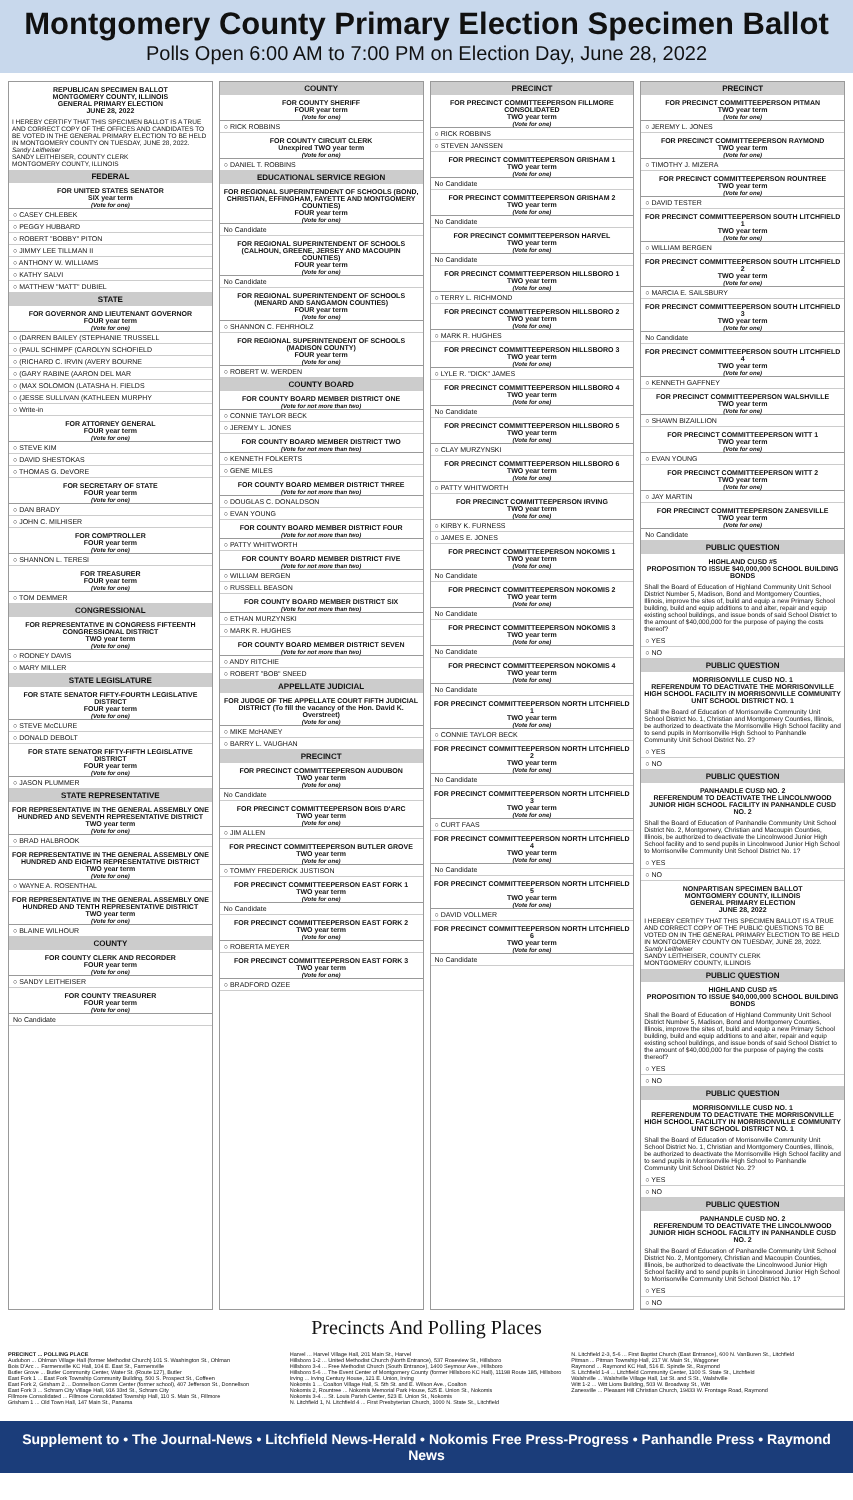Montgomery County Primary Election Specimen Ballot
Polls Open 6:00 AM to 7:00 PM on Election Day, June 28, 2022
REPUBLICAN SPECIMEN BALLOT
MONTGOMERY COUNTY, ILLINOIS
GENERAL PRIMARY ELECTION
JUNE 28, 2022
I HEREBY CERTIFY THAT THIS SPECIMEN BALLOT IS A TRUE AND CORRECT COPY OF THE OFFICES AND CANDIDATES TO BE VOTED IN THE GENERAL PRIMARY ELECTION TO BE HELD IN MONTGOMERY COUNTY ON TUESDAY, JUNE 28, 2022.
Sandy Leitheiser
SANDY LEITHEISER, COUNTY CLERK
MONTGOMERY COUNTY, ILLINOIS
FEDERAL
FOR UNITED STATES SENATOR
SIX year term
(Vote for one)
○ CASEY CHLEBEK
○ PEGGY HUBBARD
○ ROBERT "BOBBY" PITON
○ JIMMY LEE TILLMAN II
○ ANTHONY W. WILLIAMS
○ KATHY SALVI
○ MATTHEW "MATT" DUBIEL
STATE
FOR GOVERNOR AND LIEUTENANT GOVERNOR
FOUR year term
(Vote for one)
○ (DARREN BAILEY (STEPHANIE TRUSSELL
○ (PAUL SCHIMPF (CAROLYN SCHOFIELD
○ (RICHARD C. IRVIN (AVERY BOURNE
○ (GARY RABINE (AARON DEL MAR
○ (MAX SOLOMON (LATASHA H. FIELDS
○ (JESSE SULLIVAN (KATHLEEN MURPHY
○ Write-in
FOR ATTORNEY GENERAL
FOUR year term
(Vote for one)
○ STEVE KIM
○ DAVID SHESTOKAS
○ THOMAS G. DeVORE
FOR SECRETARY OF STATE
FOUR year term
(Vote for one)
○ DAN BRADY
○ JOHN C. MILHISER
FOR COMPTROLLER
FOUR year term
(Vote for one)
○ SHANNON L. TERESI
FOR TREASURER
FOUR year term
(Vote for one)
○ TOM DEMMER
CONGRESSIONAL
FOR REPRESENTATIVE IN CONGRESS FIFTEENTH CONGRESSIONAL DISTRICT
TWO year term
(Vote for one)
○ RODNEY DAVIS
○ MARY MILLER
STATE LEGISLATURE
FOR STATE SENATOR FIFTY-FOURTH LEGISLATIVE DISTRICT
FOUR year term
(Vote for one)
○ STEVE McCLURE
○ DONALD DEBOLT
FOR STATE SENATOR FIFTY-FIFTH LEGISLATIVE DISTRICT
FOUR year term
(Vote for one)
○ JASON PLUMMER
STATE REPRESENTATIVE
FOR REPRESENTATIVE IN THE GENERAL ASSEMBLY ONE HUNDRED AND SEVENTH REPRESENTATIVE DISTRICT
TWO year term
(Vote for one)
○ BRAD HALBROOK
FOR REPRESENTATIVE IN THE GENERAL ASSEMBLY ONE HUNDRED AND EIGHTH REPRESENTATIVE DISTRICT
TWO year term
(Vote for one)
○ WAYNE A. ROSENTHAL
FOR REPRESENTATIVE IN THE GENERAL ASSEMBLY ONE HUNDRED AND TENTH REPRESENTATIVE DISTRICT
TWO year term
(Vote for one)
○ BLAINE WILHOUR
COUNTY
FOR COUNTY CLERK AND RECORDER
FOUR year term
(Vote for one)
○ SANDY LEITHEISER
FOR COUNTY TREASURER
FOUR year term
(Vote for one)
No Candidate
COUNTY
FOR COUNTY SHERIFF
FOUR year term
(Vote for one)
○ RICK ROBBINS
FOR COUNTY CIRCUIT CLERK
Unexpired TWO year term
(Vote for one)
○ DANIEL T. ROBBINS
EDUCATIONAL SERVICE REGION
FOR REGIONAL SUPERINTENDENT OF SCHOOLS (BOND, CHRISTIAN, EFFINGHAM, FAYETTE AND MONTGOMERY COUNTIES)
FOUR year term
(Vote for one)
No Candidate
FOR REGIONAL SUPERINTENDENT OF SCHOOLS (CALHOUN, GREENE, JERSEY AND MACOUPIN COUNTIES)
FOUR year term
(Vote for one)
No Candidate
FOR REGIONAL SUPERINTENDENT OF SCHOOLS (MENARD AND SANGAMON COUNTIES)
FOUR year term
(Vote for one)
○ SHANNON C. FEHRHOLZ
FOR REGIONAL SUPERINTENDENT OF SCHOOLS (MADISON COUNTY)
FOUR year term
(Vote for one)
○ ROBERT W. WERDEN
COUNTY BOARD
FOR COUNTY BOARD MEMBER DISTRICT ONE
(Vote for not more than two)
○ CONNIE TAYLOR BECK
○ JEREMY L. JONES
FOR COUNTY BOARD MEMBER DISTRICT TWO
(Vote for not more than two)
○ KENNETH FOLKERTS
○ GENE MILES
FOR COUNTY BOARD MEMBER DISTRICT THREE
(Vote for not more than two)
○ DOUGLAS C. DONALDSON
○ EVAN YOUNG
FOR COUNTY BOARD MEMBER DISTRICT FOUR
(Vote for not more than two)
○ PATTY WHITWORTH
FOR COUNTY BOARD MEMBER DISTRICT FIVE
(Vote for not more than two)
○ WILLIAM BERGEN
○ RUSSELL BEASON
FOR COUNTY BOARD MEMBER DISTRICT SIX
(Vote for not more than two)
○ ETHAN MURZYNSKI
○ MARK R. HUGHES
FOR COUNTY BOARD MEMBER DISTRICT SEVEN
(Vote for not more than two)
○ ANDY RITCHIE
○ ROBERT "BOB" SNEED
APPELLATE JUDICIAL
FOR JUDGE OF THE APPELLATE COURT FIFTH JUDICIAL DISTRICT (To fill the vacancy of the Hon. David K. Overstreet)
(Vote for one)
○ MIKE McHANEY
○ BARRY L. VAUGHAN
PRECINCT
FOR PRECINCT COMMITTEEPERSON AUDUBON
TWO year term
(Vote for one)
No Candidate
FOR PRECINCT COMMITTEEPERSON BOIS D'ARC
TWO year term
(Vote for one)
○ JIM ALLEN
FOR PRECINCT COMMITTEEPERSON BUTLER GROVE
TWO year term
(Vote for one)
○ TOMMY FREDERICK JUSTISON
FOR PRECINCT COMMITTEEPERSON EAST FORK 1
TWO year term
(Vote for one)
No Candidate
FOR PRECINCT COMMITTEEPERSON EAST FORK 2
TWO year term
(Vote for one)
○ ROBERTA MEYER
FOR PRECINCT COMMITTEEPERSON EAST FORK 3
TWO year term
(Vote for one)
○ BRADFORD OZEE
PRECINCT
FOR PRECINCT COMMITTEEPERSON FILLMORE CONSOLIDATED
TWO year term
(Vote for one)
○ RICK ROBBINS
○ STEVEN JANSSEN
FOR PRECINCT COMMITTEEPERSON GRISHAM 1
TWO year term
(Vote for one)
No Candidate
FOR PRECINCT COMMITTEEPERSON GRISHAM 2
TWO year term
(Vote for one)
No Candidate
FOR PRECINCT COMMITTEEPERSON HARVEL
TWO year term
(Vote for one)
No Candidate
FOR PRECINCT COMMITTEEPERSON HILLSBORO 1
TWO year term
(Vote for one)
○ TERRY L. RICHMOND
FOR PRECINCT COMMITTEEPERSON HILLSBORO 2
TWO year term
(Vote for one)
○ MARK R. HUGHES
FOR PRECINCT COMMITTEEPERSON HILLSBORO 3
TWO year term
(Vote for one)
○ LYLE R. "DICK" JAMES
FOR PRECINCT COMMITTEEPERSON HILLSBORO 4
TWO year term
(Vote for one)
No Candidate
FOR PRECINCT COMMITTEEPERSON HILLSBORO 5
TWO year term
(Vote for one)
○ CLAY MURZYNSKI
FOR PRECINCT COMMITTEEPERSON HILLSBORO 6
TWO year term
(Vote for one)
○ PATTY WHITWORTH
FOR PRECINCT COMMITTEEPERSON IRVING
TWO year term
(Vote for one)
○ KIRBY K. FURNESS
○ JAMES E. JONES
FOR PRECINCT COMMITTEEPERSON NOKOMIS 1
TWO year term
(Vote for one)
No Candidate
FOR PRECINCT COMMITTEEPERSON NOKOMIS 2
TWO year term
(Vote for one)
No Candidate
FOR PRECINCT COMMITTEEPERSON NOKOMIS 3
TWO year term
(Vote for one)
No Candidate
FOR PRECINCT COMMITTEEPERSON NOKOMIS 4
TWO year term
(Vote for one)
No Candidate
FOR PRECINCT COMMITTEEPERSON NORTH LITCHFIELD 1
TWO year term
(Vote for one)
○ CONNIE TAYLOR BECK
FOR PRECINCT COMMITTEEPERSON NORTH LITCHFIELD 2
TWO year term
(Vote for one)
No Candidate
FOR PRECINCT COMMITTEEPERSON NORTH LITCHFIELD 3
TWO year term
(Vote for one)
○ CURT FAAS
FOR PRECINCT COMMITTEEPERSON NORTH LITCHFIELD 4
TWO year term
(Vote for one)
No Candidate
FOR PRECINCT COMMITTEEPERSON NORTH LITCHFIELD 5
TWO year term
(Vote for one)
○ DAVID VOLLMER
FOR PRECINCT COMMITTEEPERSON NORTH LITCHFIELD 6
TWO year term
(Vote for one)
No Candidate
PRECINCT
FOR PRECINCT COMMITTEEPERSON PITMAN
TWO year term
(Vote for one)
○ JEREMY L. JONES
FOR PRECINCT COMMITTEEPERSON RAYMOND
TWO year term
(Vote for one)
○ TIMOTHY J. MIZERA
FOR PRECINCT COMMITTEEPERSON ROUNTREE
TWO year term
(Vote for one)
○ DAVID TESTER
FOR PRECINCT COMMITTEEPERSON SOUTH LITCHFIELD 1
TWO year term
(Vote for one)
○ WILLIAM BERGEN
FOR PRECINCT COMMITTEEPERSON SOUTH LITCHFIELD 2
TWO year term
(Vote for one)
○ MARCIA E. SAILSBURY
FOR PRECINCT COMMITTEEPERSON SOUTH LITCHFIELD 3
TWO year term
(Vote for one)
No Candidate
FOR PRECINCT COMMITTEEPERSON SOUTH LITCHFIELD 4
TWO year term
(Vote for one)
○ KENNETH GAFFNEY
FOR PRECINCT COMMITTEEPERSON WALSHVILLE
TWO year term
(Vote for one)
○ SHAWN BIZAILLION
FOR PRECINCT COMMITTEEPERSON WITT 1
TWO year term
(Vote for one)
○ EVAN YOUNG
FOR PRECINCT COMMITTEEPERSON WITT 2
TWO year term
(Vote for one)
○ JAY MARTIN
FOR PRECINCT COMMITTEEPERSON ZANESVILLE
TWO year term
(Vote for one)
No Candidate
PUBLIC QUESTION
HIGHLAND CUSD #5
PROPOSITION TO ISSUE $40,000,000 SCHOOL BUILDING BONDS
Shall the Board of Education of Highland Community Unit School District Number 5, Madison, Bond and Montgomery Counties, Illinois, improve the sites of, build and equip a new Primary School building, build and equip additions to and alter, repair and equip existing school buildings, and issue bonds of said School District to the amount of $40,000,000 for the purpose of paying the costs thereof?
○ YES
○ NO
PUBLIC QUESTION
MORRISONVILLE CUSD NO. 1
REFERENDUM TO DEACTIVATE THE MORRISONVILLE HIGH SCHOOL FACILITY IN MORRISONVILLE COMMUNITY UNIT SCHOOL DISTRICT NO. 1
Shall the Board of Education of Morrisonville Community Unit School District No. 1, Christian and Montgomery Counties, Illinois, be authorized to deactivate the Morrisonville High School facility and to send pupils in Morrisonville High School to Panhandle Community Unit School District No. 2?
○ YES
○ NO
PUBLIC QUESTION
PANHANDLE CUSD NO. 2
REFERENDUM TO DEACTIVATE THE LINCOLNWOOD JUNIOR HIGH SCHOOL FACILITY IN PANHANDLE CUSD NO. 2
Shall the Board of Education of Panhandle Community Unit School District No. 2, Montgomery, Christian and Macoupin Counties, Illinois, be authorized to deactivate the Lincolnwood Junior High School facility and to send pupils in Lincolnwood Junior High School to Morrisonville Community Unit School District No. 1?
○ YES
○ NO
NONPARTISAN SPECIMEN BALLOT
MONTGOMERY COUNTY, ILLINOIS
GENERAL PRIMARY ELECTION
JUNE 28, 2022
I HEREBY CERTIFY THAT THIS SPECIMEN BALLOT IS A TRUE AND CORRECT COPY OF THE PUBLIC QUESTIONS TO BE VOTED ON IN THE GENERAL PRIMARY ELECTION TO BE HELD IN MONTGOMERY COUNTY ON TUESDAY, JUNE 28, 2022.
Sandy Leitheiser
SANDY LEITHEISER, COUNTY CLERK
MONTGOMERY COUNTY, ILLINOIS
PUBLIC QUESTION
HIGHLAND CUSD #5
PROPOSITION TO ISSUE $40,000,000 SCHOOL BUILDING BONDS
Shall the Board of Education of Highland Community Unit School District Number 5, Madison, Bond and Montgomery Counties, Illinois, improve the sites of, build and equip a new Primary School building, build and equip additions to and alter, repair and equip existing school buildings, and issue bonds of said School District to the amount of $40,000,000 for the purpose of paying the costs thereof?
○ YES
○ NO
PUBLIC QUESTION
MORRISONVILLE CUSD NO. 1
REFERENDUM TO DEACTIVATE THE MORRISONVILLE HIGH SCHOOL FACILITY IN MORRISONVILLE COMMUNITY UNIT SCHOOL DISTRICT NO. 1
Shall the Board of Education of Morrisonville Community Unit School District No. 1, Christian and Montgomery Counties, Illinois, be authorized to deactivate the Morrisonville High School facility and to send pupils in Morrisonville High School to Panhandle Community Unit School District No. 2?
○ YES
○ NO
PUBLIC QUESTION
PANHANDLE CUSD NO. 2
REFERENDUM TO DEACTIVATE THE LINCOLNWOOD JUNIOR HIGH SCHOOL FACILITY IN PANHANDLE CUSD NO. 2
Shall the Board of Education of Panhandle Community Unit School District No. 2, Montgomery, Christian and Macoupin Counties, Illinois, be authorized to deactivate the Lincolnwood Junior High School facility and to send pupils in Lincolnwood Junior High School to Morrisonville Community Unit School District No. 1?
○ YES
○ NO
Precincts And Polling Places
PRECINCT ... POLLING PLACE
Audubon ... Ohlman Village Hall (former Methodist Church) 101 S. Washington St., Ohlman
Bois D'Arc ... Farmersville KC Hall, 104 E. East St., Farmersville
Butler Grove ... Butler Community Center, Water St. (Route 127), Butler
East Fork 1 ... East Fork Township Community Building, 500 S. Prospect St., Coffeen
East Fork 2, Grisham 2 ... Donnellson Comm Center (former school), 407 Jefferson St., Donnellson
East Fork 3 ... Schram City Village Hall, 916 33rd St., Schram City
Fillmore Consolidated ... Fillmore Consolidated Township Hall, 110 S. Main St., Fillmore
Grisham 1 ... Old Town Hall, 147 Main St., Panama
Harvel ... Harvel Village Hall, 201 Main St., Harvel
Hillsboro 1-2 ... United Methodist Church (North Entrance), 537 Roseview St., Hillsboro
Hillsboro 3-4 ... Free Methodist Church (South Entrance), 1400 Seymour Ave., Hillsboro
Hillsboro 5-6 ... The Event Center of Montgomery County (former Hillsboro KC Hall), 11198 Route 185, Hillsboro
Irving ... Irving Century House, 121 E. Union, Irving
Nokomis 1 ... Coalton Village Hall, S. 5th St. and E. Wilson Ave., Coalton
Nokomis 2, Rountree ... Nokomis Memorial Park House, 525 E. Union St., Nokomis
Nokomis 3-4 ... St. Louis Parish Center, 523 E. Union St., Nokomis
N. Litchfield 1, N. Litchfield 4 ... First Presbyterian Church, 1000 N. State St., Litchfield
N. Litchfield 2-3, 5-6 ... First Baptist Church (East Entrance), 600 N. VanBuren St., Litchfield
Pitman ... Pitman Township Hall, 217 W. Main St., Waggoner
Raymond ... Raymond KC Hall, 516 E. Spindle St., Raymond
S. Litchfield 1-4 ... Litchfield Community Center, 1100 S. State St., Litchfield
Walshville ... Walshville Village Hall, 1st St. and S St., Walshville
Witt 1-2 ... Witt Lions Building, 503 W. Broadway St., Witt
Zanesville ... Pleasant Hill Christian Church, 19433 W. Frontage Road, Raymond
Supplement to • The Journal-News • Litchfield News-Herald • Nokomis Free Press-Progress • Panhandle Press • Raymond News